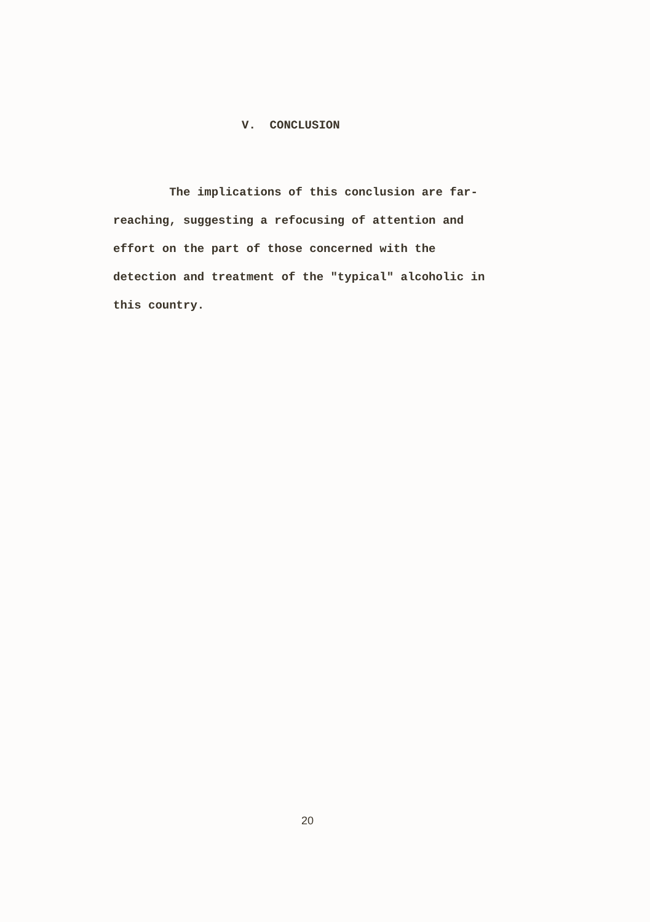V. CONCLUSION
The implications of this conclusion are far-reaching, suggesting a refocusing of attention and effort on the part of those concerned with the detection and treatment of the "typical" alcoholic in this country.
20